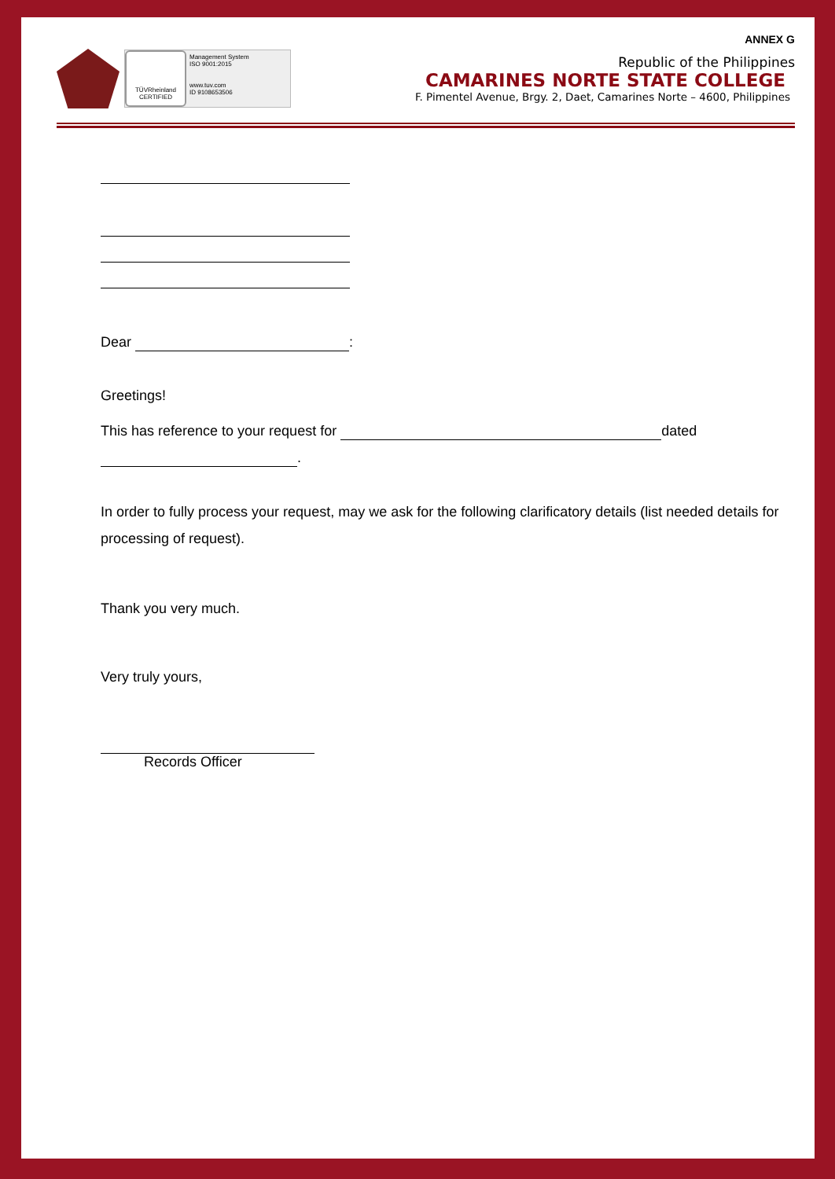ANNEX G
TÜVRheinland
CERTIFIED
Management System
ISO 9001:2015
www.tuv.com
ID 9108653506
Republic of the Philippines
CAMARINES NORTE STATE COLLEGE
F. Pimentel Avenue, Brgy. 2, Daet, Camarines Norte – 4600, Philippines
Dear :
Greetings!
This has reference to your request for dated
.
In order to fully process your request, may we ask for the following clarificatory details (list needed details for processing of request).
Thank you very much.
Very truly yours,
Records Officer